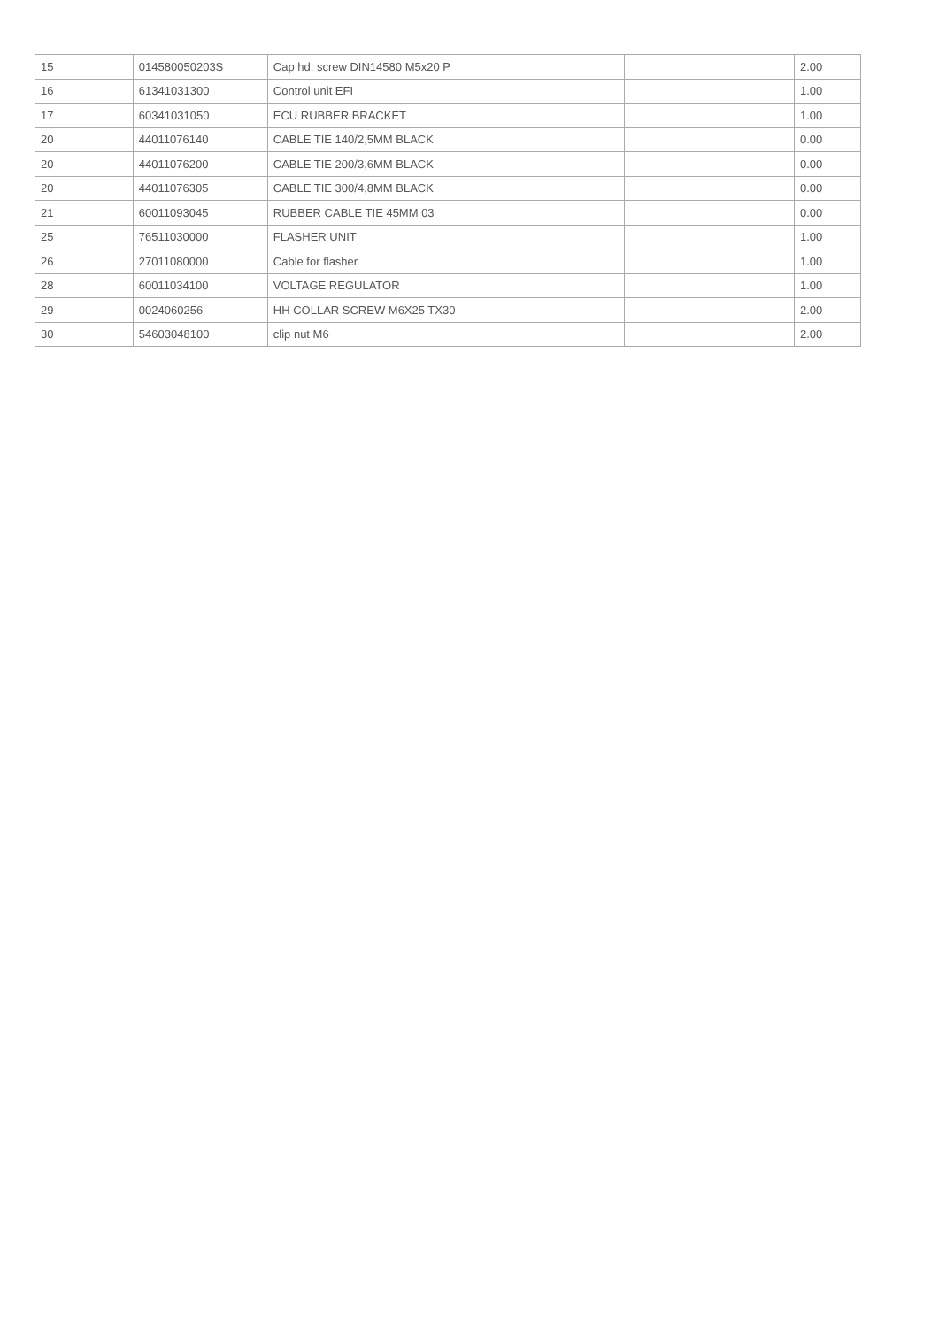| 15 | 014580050203S | Cap hd. screw DIN14580 M5x20 P | | 2.00 |
| 16 | 61341031300 | Control unit EFI | | 1.00 |
| 17 | 60341031050 | ECU RUBBER BRACKET | | 1.00 |
| 20 | 44011076140 | CABLE TIE 140/2,5MM BLACK | | 0.00 |
| 20 | 44011076200 | CABLE TIE 200/3,6MM BLACK | | 0.00 |
| 20 | 44011076305 | CABLE TIE 300/4,8MM BLACK | | 0.00 |
| 21 | 60011093045 | RUBBER CABLE TIE 45MM 03 | | 0.00 |
| 25 | 76511030000 | FLASHER UNIT | | 1.00 |
| 26 | 27011080000 | Cable for flasher | | 1.00 |
| 28 | 60011034100 | VOLTAGE REGULATOR | | 1.00 |
| 29 | 0024060256 | HH COLLAR SCREW M6X25 TX30 | | 2.00 |
| 30 | 54603048100 | clip nut M6 | | 2.00 |